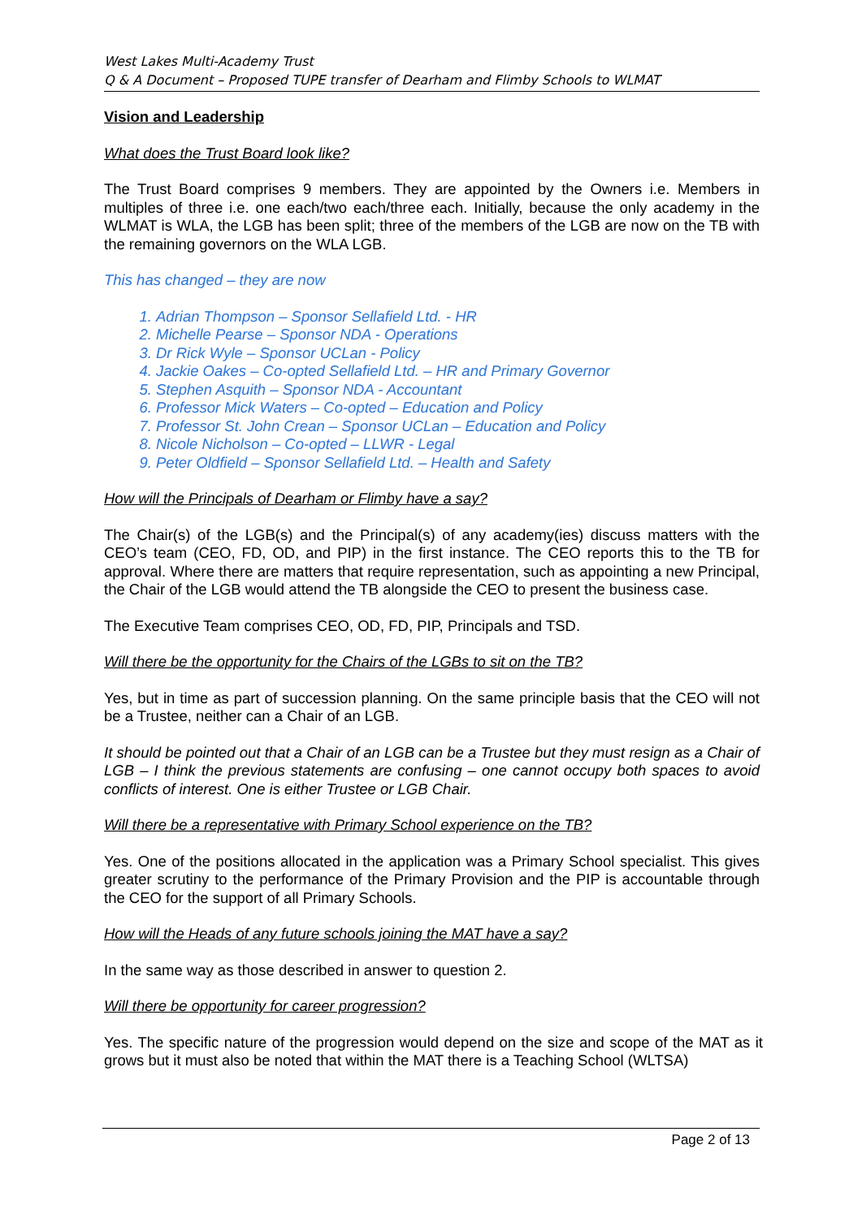West Lakes Multi-Academy Trust
Q & A Document – Proposed TUPE transfer of Dearham and Flimby Schools to WLMAT
Vision and Leadership
What does the Trust Board look like?
The Trust Board comprises 9 members. They are appointed by the Owners i.e. Members in multiples of three i.e. one each/two each/three each. Initially, because the only academy in the WLMAT is WLA, the LGB has been split; three of the members of the LGB are now on the TB with the remaining governors on the WLA LGB.
This has changed – they are now
1. Adrian Thompson – Sponsor Sellafield Ltd. - HR
2. Michelle Pearse – Sponsor NDA - Operations
3. Dr Rick Wyle – Sponsor UCLan - Policy
4. Jackie Oakes – Co-opted Sellafield Ltd. – HR and Primary Governor
5. Stephen Asquith – Sponsor NDA - Accountant
6. Professor Mick Waters – Co-opted – Education and Policy
7. Professor St. John Crean – Sponsor UCLan – Education and Policy
8. Nicole Nicholson – Co-opted – LLWR - Legal
9. Peter Oldfield – Sponsor Sellafield Ltd. – Health and Safety
How will the Principals of Dearham or Flimby have a say?
The Chair(s) of the LGB(s) and the Principal(s) of any academy(ies) discuss matters with the CEO’s team (CEO, FD, OD, and PIP) in the first instance. The CEO reports this to the TB for approval. Where there are matters that require representation, such as appointing a new Principal, the Chair of the LGB would attend the TB alongside the CEO to present the business case.
The Executive Team comprises CEO, OD, FD, PIP, Principals and TSD.
Will there be the opportunity for the Chairs of the LGBs to sit on the TB?
Yes, but in time as part of succession planning. On the same principle basis that the CEO will not be a Trustee, neither can a Chair of an LGB.
It should be pointed out that a Chair of an LGB can be a Trustee but they must resign as a Chair of LGB – I think the previous statements are confusing – one cannot occupy both spaces to avoid conflicts of interest. One is either Trustee or LGB Chair.
Will there be a representative with Primary School experience on the TB?
Yes. One of the positions allocated in the application was a Primary School specialist. This gives greater scrutiny to the performance of the Primary Provision and the PIP is accountable through the CEO for the support of all Primary Schools.
How will the Heads of any future schools joining the MAT have a say?
In the same way as those described in answer to question 2.
Will there be opportunity for career progression?
Yes. The specific nature of the progression would depend on the size and scope of the MAT as it grows but it must also be noted that within the MAT there is a Teaching School (WLTSA)
Page 2 of 13